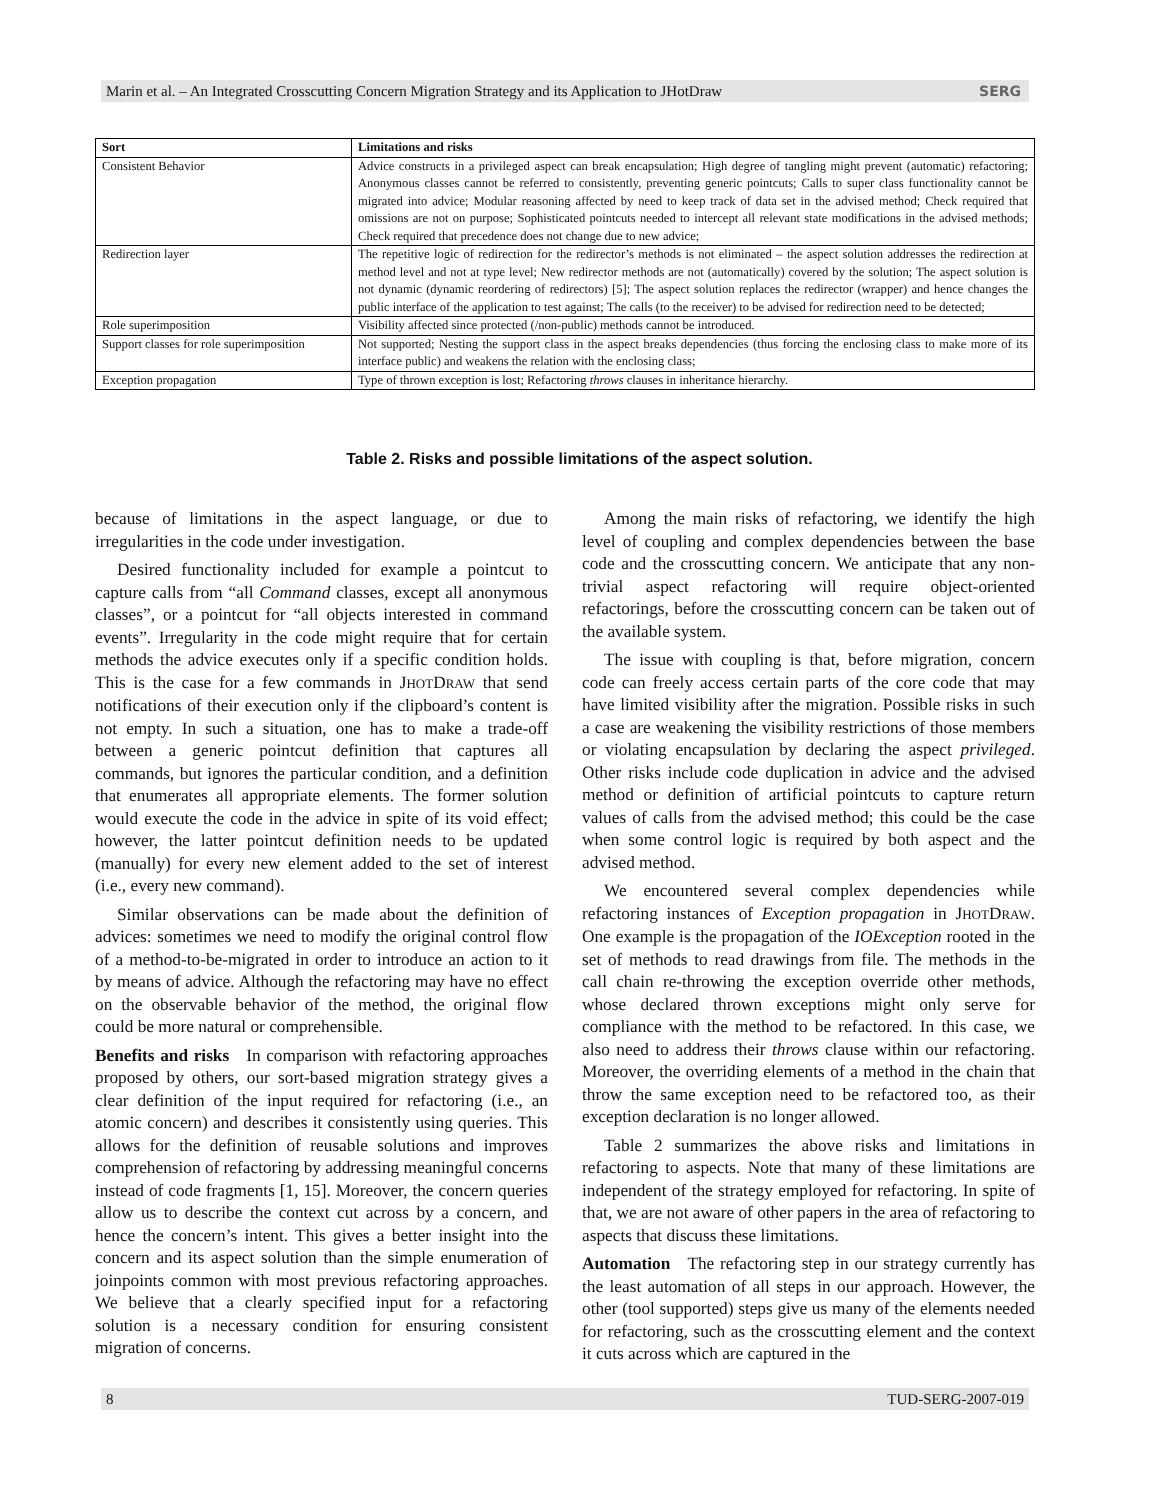Marin et al. – An Integrated Crosscutting Concern Migration Strategy and its Application to JHotDraw SERG
| Sort | Limitations and risks |
| --- | --- |
| Consistent Behavior | Advice constructs in a privileged aspect can break encapsulation; High degree of tangling might prevent (automatic) refactoring; Anonymous classes cannot be referred to consistently, preventing generic pointcuts; Calls to super class functionality cannot be migrated into advice; Modular reasoning affected by need to keep track of data set in the advised method; Check required that omissions are not on purpose; Sophisticated pointcuts needed to intercept all relevant state modifications in the advised methods; Check required that precedence does not change due to new advice; |
| Redirection layer | The repetitive logic of redirection for the redirector’s methods is not eliminated – the aspect solution addresses the redirection at method level and not at type level; New redirector methods are not (automatically) covered by the solution; The aspect solution is not dynamic (dynamic reordering of redirectors) [5]; The aspect solution replaces the redirector (wrapper) and hence changes the public interface of the application to test against; The calls (to the receiver) to be advised for redirection need to be detected; |
| Role superimposition | Visibility affected since protected (/non-public) methods cannot be introduced. |
| Support classes for role superimposition | Not supported; Nesting the support class in the aspect breaks dependencies (thus forcing the enclosing class to make more of its interface public) and weakens the relation with the enclosing class; |
| Exception propagation | Type of thrown exception is lost; Refactoring throws clauses in inheritance hierarchy. |
Table 2. Risks and possible limitations of the aspect solution.
because of limitations in the aspect language, or due to irregularities in the code under investigation.
Desired functionality included for example a pointcut to capture calls from “all Command classes, except all anonymous classes”, or a pointcut for “all objects interested in command events”. Irregularity in the code might require that for certain methods the advice executes only if a specific condition holds. This is the case for a few commands in JHOTDRAW that send notifications of their execution only if the clipboard’s content is not empty. In such a situation, one has to make a trade-off between a generic pointcut definition that captures all commands, but ignores the particular condition, and a definition that enumerates all appropriate elements. The former solution would execute the code in the advice in spite of its void effect; however, the latter pointcut definition needs to be updated (manually) for every new element added to the set of interest (i.e., every new command).
Similar observations can be made about the definition of advices: sometimes we need to modify the original control flow of a method-to-be-migrated in order to introduce an action to it by means of advice. Although the refactoring may have no effect on the observable behavior of the method, the original flow could be more natural or comprehensible.
Benefits and risks In comparison with refactoring approaches proposed by others, our sort-based migration strategy gives a clear definition of the input required for refactoring (i.e., an atomic concern) and describes it consistently using queries. This allows for the definition of reusable solutions and improves comprehension of refactoring by addressing meaningful concerns instead of code fragments [1, 15]. Moreover, the concern queries allow us to describe the context cut across by a concern, and hence the concern’s intent. This gives a better insight into the concern and its aspect solution than the simple enumeration of joinpoints common with most previous refactoring approaches. We believe that a clearly specified input for a refactoring solution is a necessary condition for ensuring consistent migration of concerns.
Among the main risks of refactoring, we identify the high level of coupling and complex dependencies between the base code and the crosscutting concern. We anticipate that any non-trivial aspect refactoring will require object-oriented refactorings, before the crosscutting concern can be taken out of the available system.
The issue with coupling is that, before migration, concern code can freely access certain parts of the core code that may have limited visibility after the migration. Possible risks in such a case are weakening the visibility restrictions of those members or violating encapsulation by declaring the aspect privileged. Other risks include code duplication in advice and the advised method or definition of artificial pointcuts to capture return values of calls from the advised method; this could be the case when some control logic is required by both aspect and the advised method.
We encountered several complex dependencies while refactoring instances of Exception propagation in JHOTDRAW. One example is the propagation of the IOException rooted in the set of methods to read drawings from file. The methods in the call chain re-throwing the exception override other methods, whose declared thrown exceptions might only serve for compliance with the method to be refactored. In this case, we also need to address their throws clause within our refactoring. Moreover, the overriding elements of a method in the chain that throw the same exception need to be refactored too, as their exception declaration is no longer allowed.
Table 2 summarizes the above risks and limitations in refactoring to aspects. Note that many of these limitations are independent of the strategy employed for refactoring. In spite of that, we are not aware of other papers in the area of refactoring to aspects that discuss these limitations.
Automation The refactoring step in our strategy currently has the least automation of all steps in our approach. However, the other (tool supported) steps give us many of the elements needed for refactoring, such as the crosscutting element and the context it cuts across which are captured in the
8 TUD-SERG-2007-019